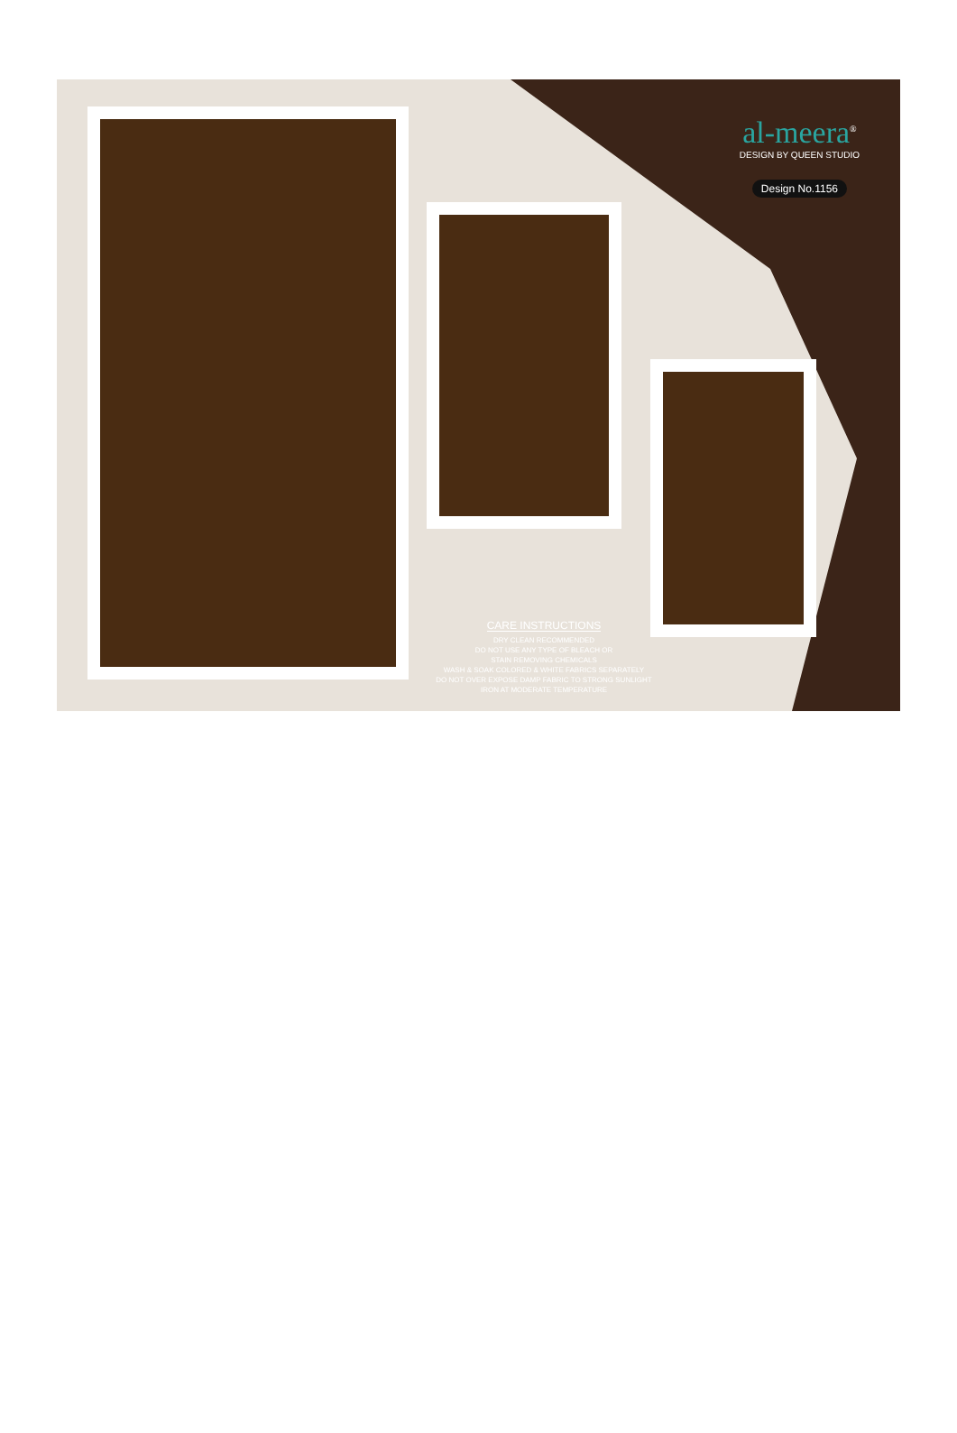al-meera<sup>®</sup>
DESIGN BY QUEEN STUDIO
Design No.1156
CARE INSTRUCTIONS
DRY CLEAN RECOMMENDED
DO NOT USE ANY TYPE OF BLEACH OR
STAIN REMOVING CHEMICALS
WASH & SOAK COLORED & WHITE FABRICS SEPARATELY
DO NOT OVER EXPOSE DAMP FABRIC TO STRONG SUNLIGHT
IRON AT MODERATE TEMPERATURE